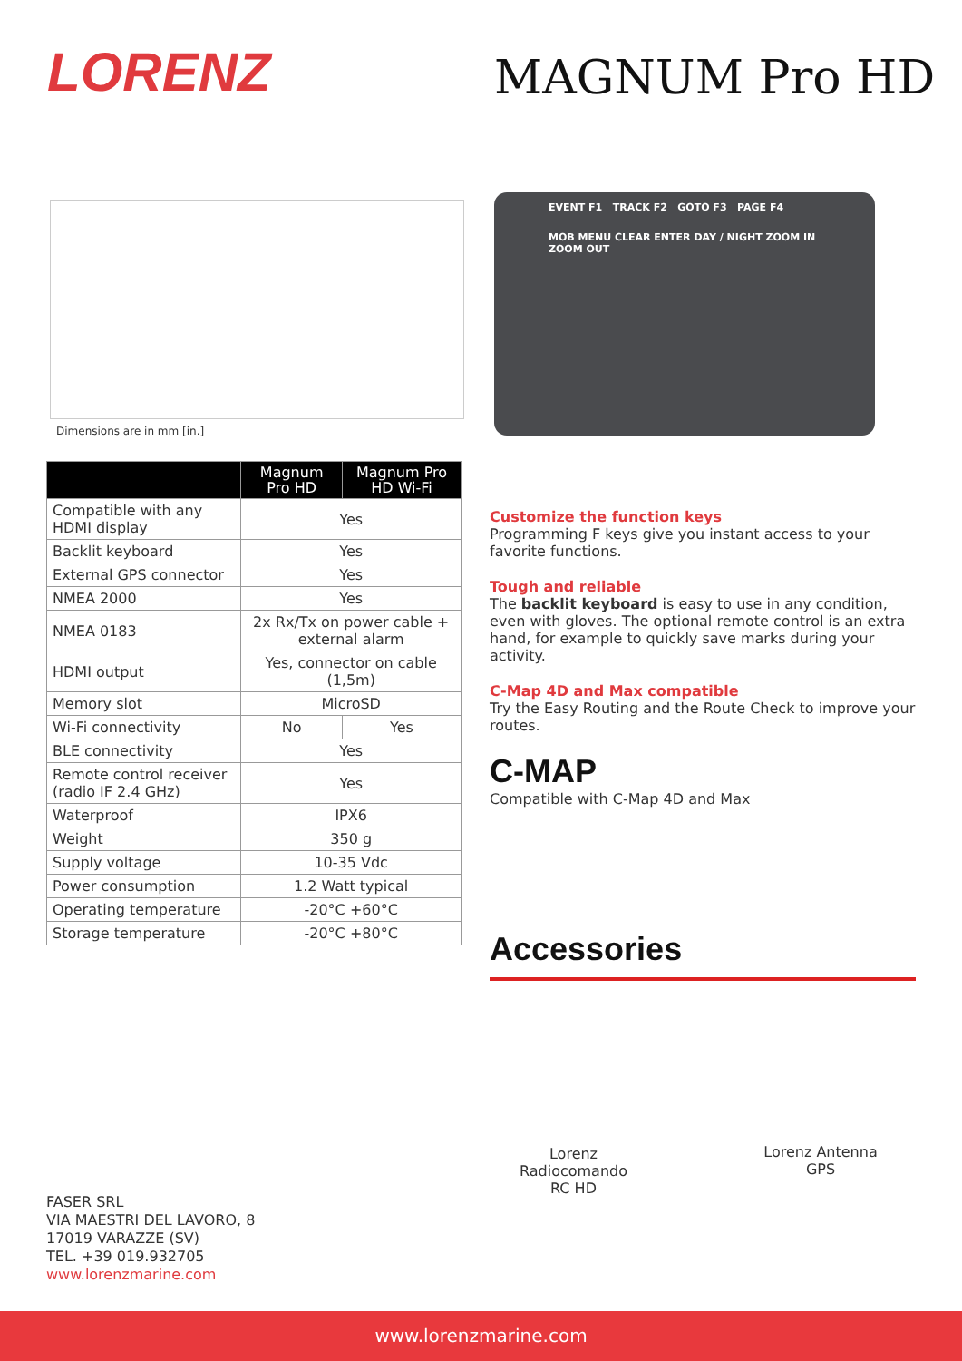LORENZ MAGNUM Pro HD
Dimensions are in mm [in.]
EVENT F1 TRACK F2 GOTO F3 PAGE F4
MOB MENU CLEAR ENTER DAY / NIGHT ZOOM IN ZOOM OUT
| | Magnum Pro HD | Magnum Pro HD Wi-Fi |
| --- | --- | --- |
| Compatible with any HDMI display | Yes | |
| Backlit keyboard | Yes | |
| External GPS connector | Yes | |
| NMEA 2000 | Yes | |
| NMEA 0183 | 2x Rx/Tx on power cable + external alarm | |
| HDMI output | Yes, connector on cable (1,5m) | |
| Memory slot | MicroSD | |
| Wi-Fi connectivity | No | Yes |
| BLE connectivity | Yes | |
| Remote control receiver (radio IF 2.4 GHz) | Yes | |
| Waterproof | IPX6 | |
| Weight | 350 g | |
| Supply voltage | 10-35 Vdc | |
| Power consumption | 1.2 Watt typical | |
| Operating temperature | -20°C +60°C | |
| Storage temperature | -20°C +80°C | |
Customize the function keys
Programming F keys give you instant access to your favorite functions.
Tough and reliable
The backlit keyboard is easy to use in any condition, even with gloves. The optional remote control is an extra hand, for example to quickly save marks during your activity.
C-Map 4D and Max compatible
Try the Easy Routing and the Route Check to improve your routes.
C-MAP
Compatible with C-Map 4D and Max
Accessories
Lorenz Radiocomando RC HD
Lorenz Antenna GPS
FASER SRL
VIA MAESTRI DEL LAVORO, 8
17019 VARAZZE (SV)
TEL. +39 019.932705
www.lorenzmarine.com
www.lorenzmarine.com